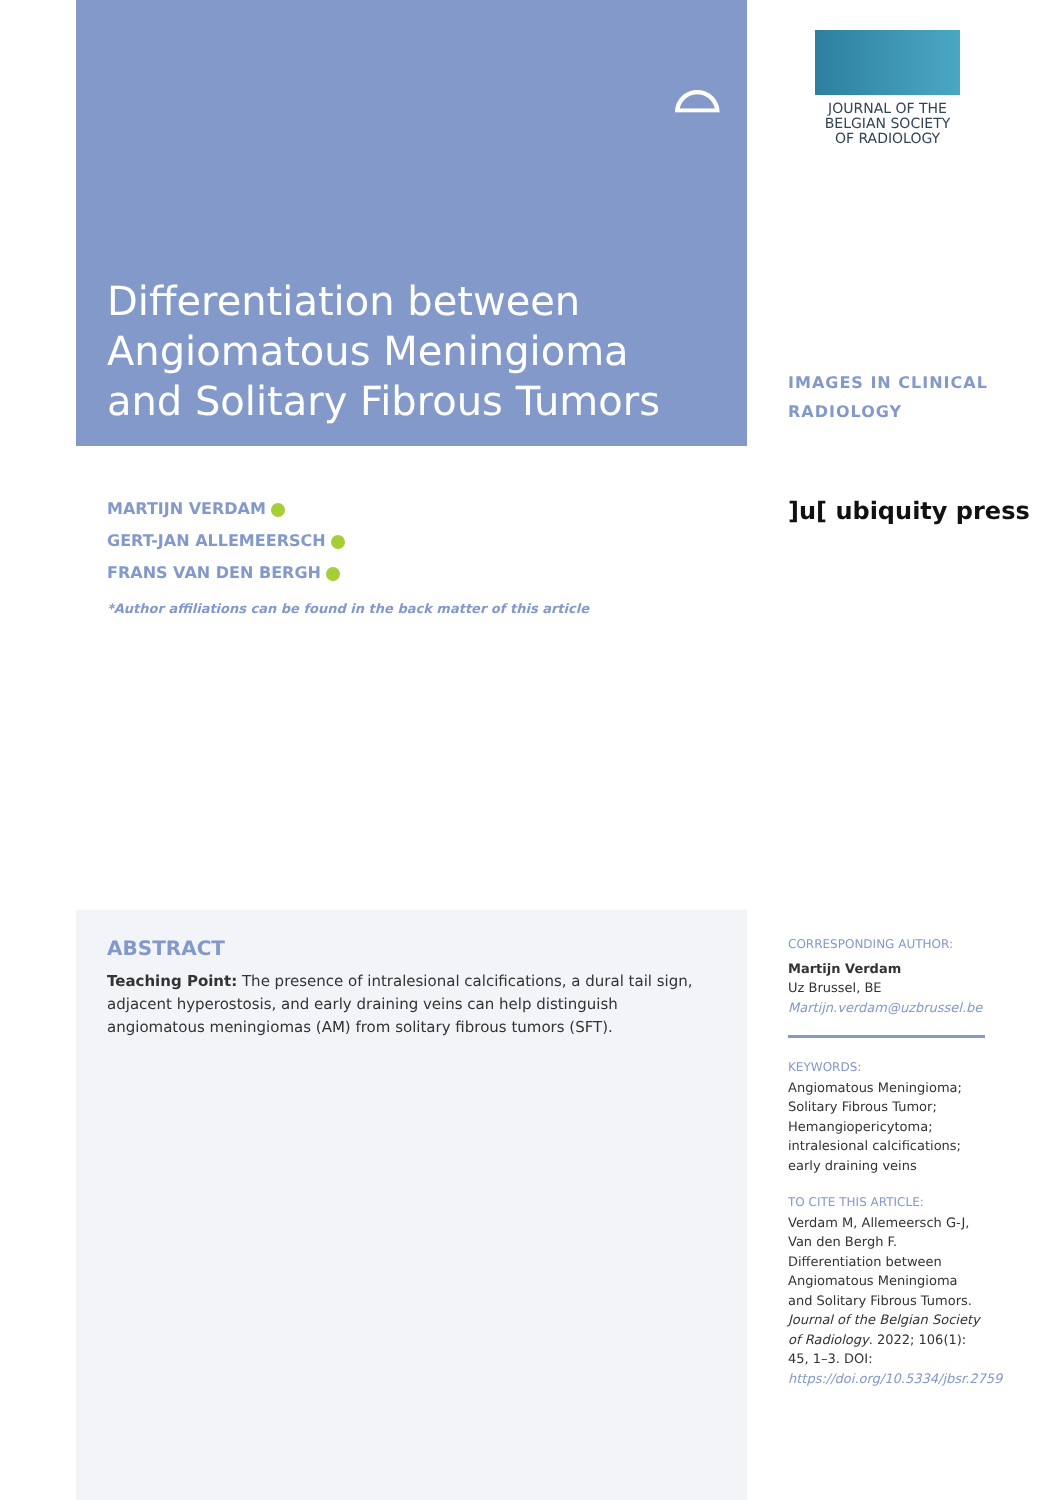⌓
Differentiation between Angiomatous Meningioma and Solitary Fibrous Tumors
JOURNAL OF THE
BELGIAN SOCIETY
OF RADIOLOGY
IMAGES IN CLINICAL
RADIOLOGY
]u[ ubiquity press
MARTIJN VERDAM
GERT-JAN ALLEMEERSCH
FRANS VAN DEN BERGH
*Author affiliations can be found in the back matter of this article
ABSTRACT
Teaching Point: The presence of intralesional calcifications, a dural tail sign, adjacent hyperostosis, and early draining veins can help distinguish angiomatous meningiomas (AM) from solitary fibrous tumors (SFT).
CORRESPONDING AUTHOR:
Martijn Verdam
Uz Brussel, BE
Martijn.verdam@uzbrussel.be
KEYWORDS:
Angiomatous Meningioma; Solitary Fibrous Tumor; Hemangiopericytoma; intralesional calcifications; early draining veins
TO CITE THIS ARTICLE:
Verdam M, Allemeersch G-J, Van den Bergh F. Differentiation between Angiomatous Meningioma and Solitary Fibrous Tumors. Journal of the Belgian Society of Radiology. 2022; 106(1): 45, 1–3. DOI: https://doi.org/10.5334/jbsr.2759